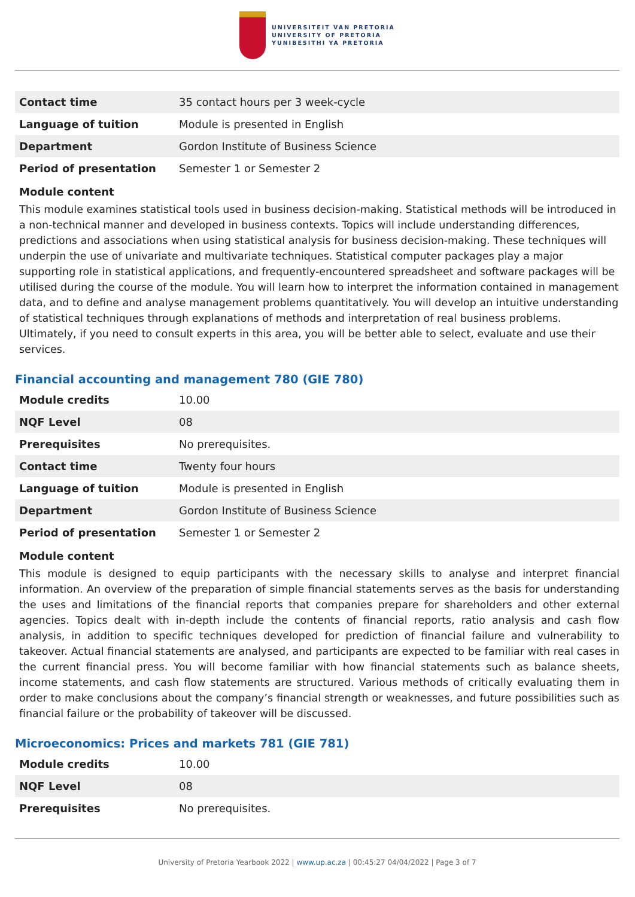UNIVERSITEIT VAN PRETORIA
UNIVERSITY OF PRETORIA
YUNIBESITHI YA PRETORIA
| Contact time | 35 contact hours per 3 week-cycle |
| Language of tuition | Module is presented in English |
| Department | Gordon Institute of Business Science |
| Period of presentation | Semester 1 or Semester 2 |
Module content
This module examines statistical tools used in business decision-making. Statistical methods will be introduced in a non-technical manner and developed in business contexts. Topics will include understanding differences, predictions and associations when using statistical analysis for business decision-making. These techniques will underpin the use of univariate and multivariate techniques. Statistical computer packages play a major supporting role in statistical applications, and frequently-encountered spreadsheet and software packages will be utilised during the course of the module. You will learn how to interpret the information contained in management data, and to define and analyse management problems quantitatively. You will develop an intuitive understanding of statistical techniques through explanations of methods and interpretation of real business problems. Ultimately, if you need to consult experts in this area, you will be better able to select, evaluate and use their services.
Financial accounting and management 780 (GIE 780)
| Module credits | 10.00 |
| NQF Level | 08 |
| Prerequisites | No prerequisites. |
| Contact time | Twenty four hours |
| Language of tuition | Module is presented in English |
| Department | Gordon Institute of Business Science |
| Period of presentation | Semester 1 or Semester 2 |
Module content
This module is designed to equip participants with the necessary skills to analyse and interpret financial information. An overview of the preparation of simple financial statements serves as the basis for understanding the uses and limitations of the financial reports that companies prepare for shareholders and other external agencies. Topics dealt with in-depth include the contents of financial reports, ratio analysis and cash flow analysis, in addition to specific techniques developed for prediction of financial failure and vulnerability to takeover. Actual financial statements are analysed, and participants are expected to be familiar with real cases in the current financial press. You will become familiar with how financial statements such as balance sheets, income statements, and cash flow statements are structured. Various methods of critically evaluating them in order to make conclusions about the company’s financial strength or weaknesses, and future possibilities such as financial failure or the probability of takeover will be discussed.
Microeconomics: Prices and markets 781 (GIE 781)
| Module credits | 10.00 |
| NQF Level | 08 |
| Prerequisites | No prerequisites. |
University of Pretoria Yearbook 2022 | www.up.ac.za | 00:45:27 04/04/2022 | Page 3 of 7